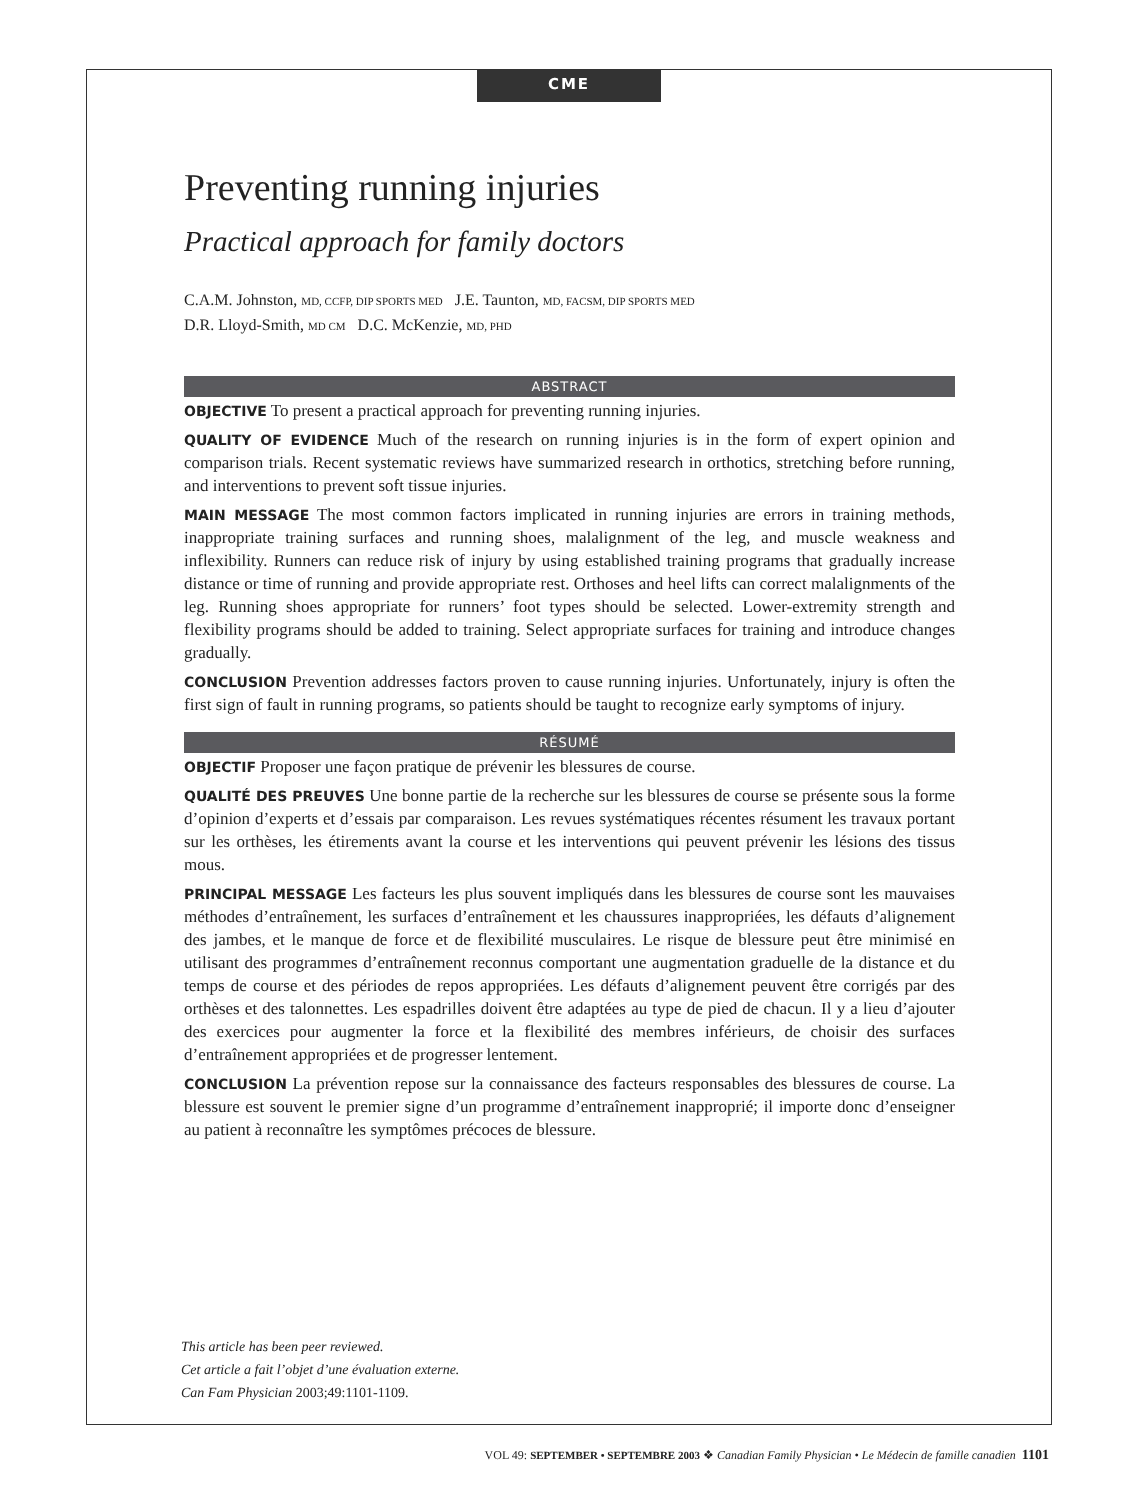CME
Preventing running injuries
Practical approach for family doctors
C.A.M. Johnston, MD, CCFP, DIP SPORTS MED J.E. Taunton, MD, FACSM, DIP SPORTS MED
D.R. Lloyd-Smith, MD CM D.C. McKenzie, MD, PHD
ABSTRACT
OBJECTIVE To present a practical approach for preventing running injuries.
QUALITY OF EVIDENCE Much of the research on running injuries is in the form of expert opinion and comparison trials. Recent systematic reviews have summarized research in orthotics, stretching before running, and interventions to prevent soft tissue injuries.
MAIN MESSAGE The most common factors implicated in running injuries are errors in training methods, inappropriate training surfaces and running shoes, malalignment of the leg, and muscle weakness and inflexibility. Runners can reduce risk of injury by using established training programs that gradually increase distance or time of running and provide appropriate rest. Orthoses and heel lifts can correct malalignments of the leg. Running shoes appropriate for runners’ foot types should be selected. Lower-extremity strength and flexibility programs should be added to training. Select appropriate surfaces for training and introduce changes gradually.
CONCLUSION Prevention addresses factors proven to cause running injuries. Unfortunately, injury is often the first sign of fault in running programs, so patients should be taught to recognize early symptoms of injury.
RÉSUMÉ
OBJECTIF Proposer une façon pratique de prévenir les blessures de course.
QUALITÉ DES PREUVES Une bonne partie de la recherche sur les blessures de course se présente sous la forme d’opinion d’experts et d’essais par comparaison. Les revues systématiques récentes résument les travaux portant sur les orthèses, les étirements avant la course et les interventions qui peuvent prévenir les lésions des tissus mous.
PRINCIPAL MESSAGE Les facteurs les plus souvent impliqués dans les blessures de course sont les mauvaises méthodes d’entraînement, les surfaces d’entraînement et les chaussures inappropriées, les défauts d’alignement des jambes, et le manque de force et de flexibilité musculaires. Le risque de blessure peut être minimisé en utilisant des programmes d’entraînement reconnus comportant une augmentation graduelle de la distance et du temps de course et des périodes de repos appropriées. Les défauts d’alignement peuvent être corrigés par des orthèses et des talonnettes. Les espadrilles doivent être adaptées au type de pied de chacun. Il y a lieu d’ajouter des exercices pour augmenter la force et la flexibilité des membres inférieurs, de choisir des surfaces d’entraînement appropriées et de progresser lentement.
CONCLUSION La prévention repose sur la connaissance des facteurs responsables des blessures de course. La blessure est souvent le premier signe d’un programme d’entraînement inapproprié; il importe donc d’enseigner au patient à reconnaître les symptômes précoces de blessure.
This article has been peer reviewed.
Cet article a fait l’objet d’une évaluation externe.
Can Fam Physician 2003;49:1101-1109.
VOL 49: SEPTEMBER • SEPTEMBRE 2003 ❖ Canadian Family Physician • Le Médecin de famille canadien 1101